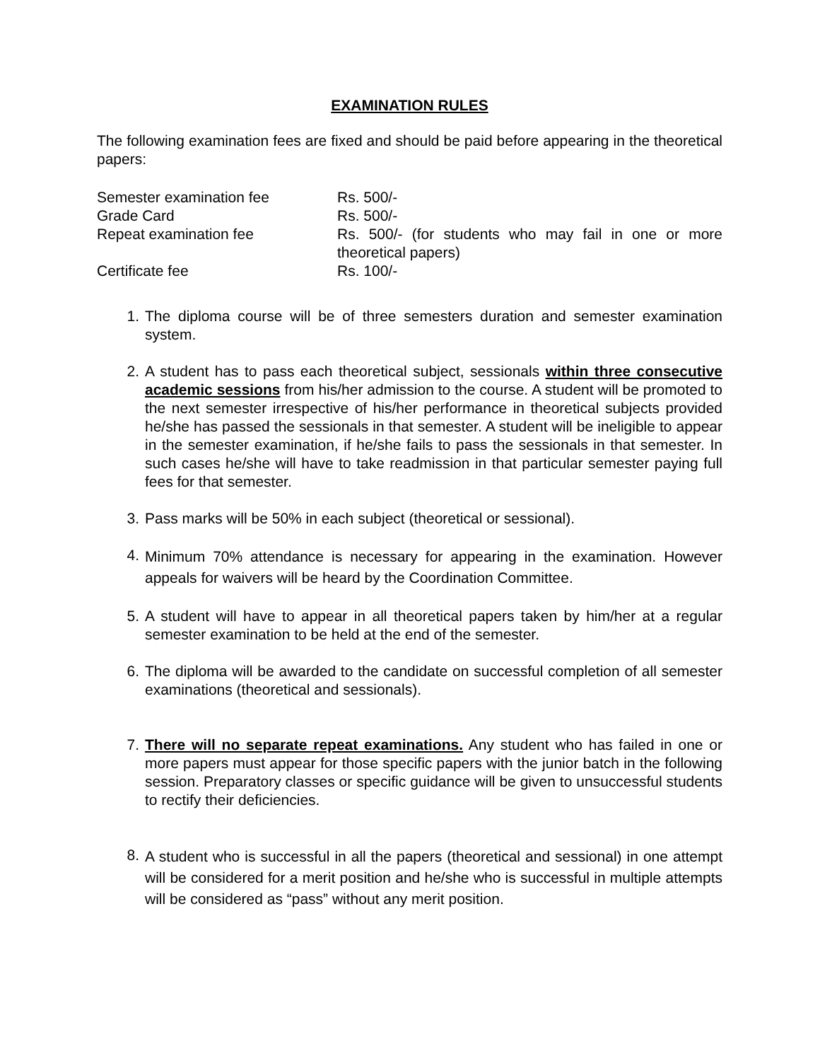EXAMINATION RULES
The following examination fees are fixed and should be paid before appearing in the theoretical papers:
| Semester examination fee | Rs. 500/- |
| Grade Card | Rs. 500/- |
| Repeat examination fee | Rs. 500/- (for students who may fail in one or more theoretical papers) |
| Certificate fee | Rs. 100/- |
1. The diploma course will be of three semesters duration and semester examination system.
2. A student has to pass each theoretical subject, sessionals within three consecutive academic sessions from his/her admission to the course. A student will be promoted to the next semester irrespective of his/her performance in theoretical subjects provided he/she has passed the sessionals in that semester. A student will be ineligible to appear in the semester examination, if he/she fails to pass the sessionals in that semester. In such cases he/she will have to take readmission in that particular semester paying full fees for that semester.
3. Pass marks will be 50% in each subject (theoretical or sessional).
4. Minimum 70% attendance is necessary for appearing in the examination. However appeals for waivers will be heard by the Coordination Committee.
5. A student will have to appear in all theoretical papers taken by him/her at a regular semester examination to be held at the end of the semester.
6. The diploma will be awarded to the candidate on successful completion of all semester examinations (theoretical and sessionals).
7. There will no separate repeat examinations. Any student who has failed in one or more papers must appear for those specific papers with the junior batch in the following session. Preparatory classes or specific guidance will be given to unsuccessful students to rectify their deficiencies.
8. A student who is successful in all the papers (theoretical and sessional) in one attempt will be considered for a merit position and he/she who is successful in multiple attempts will be considered as “pass” without any merit position.